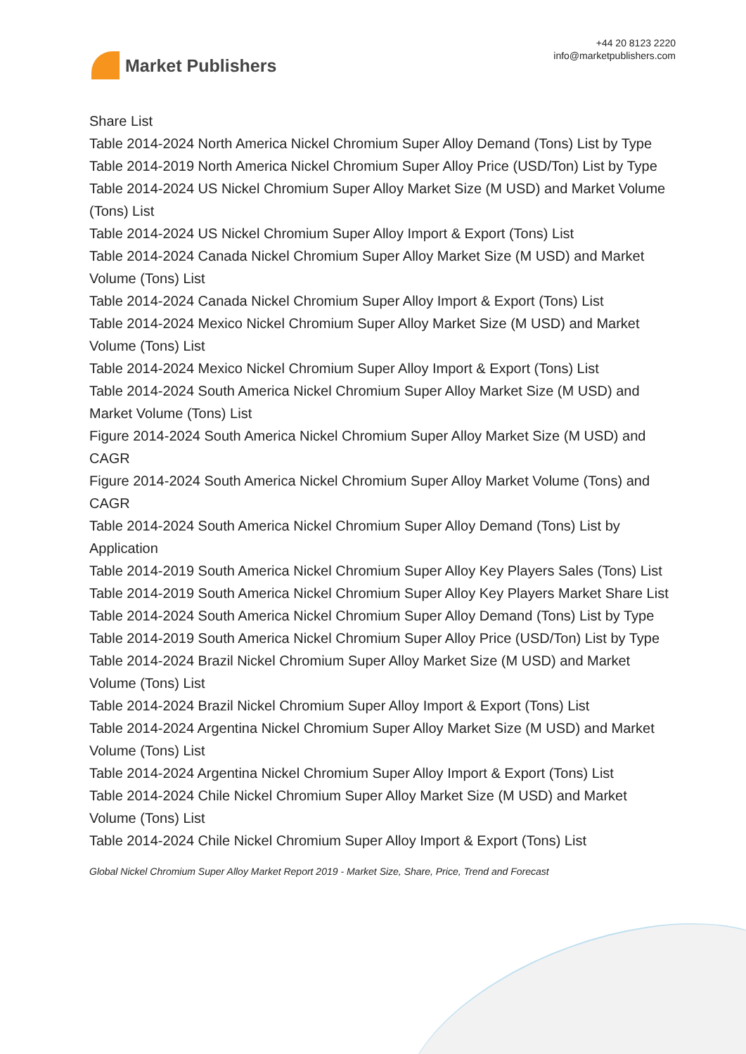Market Publishers
+44 20 8123 2220
info@marketpublishers.com
Share List
Table 2014-2024 North America Nickel Chromium Super Alloy Demand (Tons) List by Type
Table 2014-2019 North America Nickel Chromium Super Alloy Price (USD/Ton) List by Type
Table 2014-2024 US Nickel Chromium Super Alloy Market Size (M USD) and Market Volume (Tons) List
Table 2014-2024 US Nickel Chromium Super Alloy Import & Export (Tons) List
Table 2014-2024 Canada Nickel Chromium Super Alloy Market Size (M USD) and Market Volume (Tons) List
Table 2014-2024 Canada Nickel Chromium Super Alloy Import & Export (Tons) List
Table 2014-2024 Mexico Nickel Chromium Super Alloy Market Size (M USD) and Market Volume (Tons) List
Table 2014-2024 Mexico Nickel Chromium Super Alloy Import & Export (Tons) List
Table 2014-2024 South America Nickel Chromium Super Alloy Market Size (M USD) and Market Volume (Tons) List
Figure 2014-2024 South America Nickel Chromium Super Alloy Market Size (M USD) and CAGR
Figure 2014-2024 South America Nickel Chromium Super Alloy Market Volume (Tons) and CAGR
Table 2014-2024 South America Nickel Chromium Super Alloy Demand (Tons) List by Application
Table 2014-2019 South America Nickel Chromium Super Alloy Key Players Sales (Tons) List
Table 2014-2019 South America Nickel Chromium Super Alloy Key Players Market Share List
Table 2014-2024 South America Nickel Chromium Super Alloy Demand (Tons) List by Type
Table 2014-2019 South America Nickel Chromium Super Alloy Price (USD/Ton) List by Type
Table 2014-2024 Brazil Nickel Chromium Super Alloy Market Size (M USD) and Market Volume (Tons) List
Table 2014-2024 Brazil Nickel Chromium Super Alloy Import & Export (Tons) List
Table 2014-2024 Argentina Nickel Chromium Super Alloy Market Size (M USD) and Market Volume (Tons) List
Table 2014-2024 Argentina Nickel Chromium Super Alloy Import & Export (Tons) List
Table 2014-2024 Chile Nickel Chromium Super Alloy Market Size (M USD) and Market Volume (Tons) List
Table 2014-2024 Chile Nickel Chromium Super Alloy Import & Export (Tons) List
Global Nickel Chromium Super Alloy Market Report 2019 - Market Size, Share, Price, Trend and Forecast